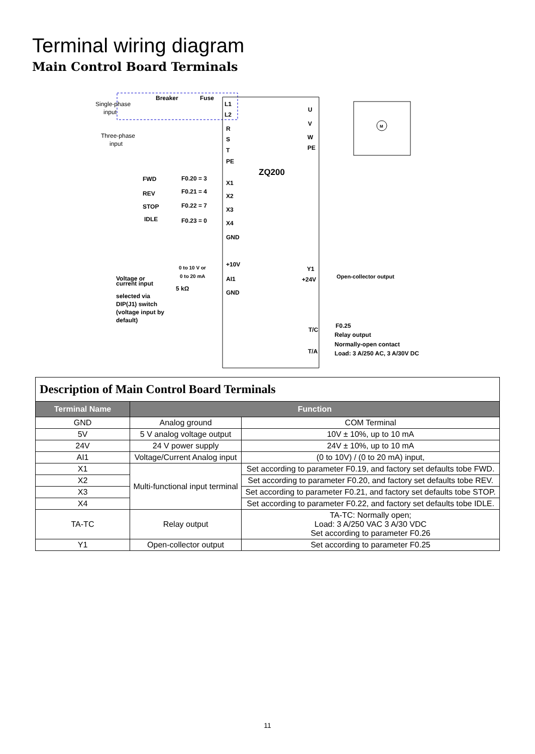Terminal wiring diagram
Main Control Board Terminals
Breaker
Fuse
Single-phase
input
Three-phase
input
L1
L2
R
S
T
PE
U
V
W
PE
M
ZQ200
FWD
F0.20 = 3
X1
REV
F0.21 = 4
X2
STOP
F0.22 = 7
X3
IDLE
F0.23 = 0
X4
GND
+10V
0 to 10 V or
0 to 20 mA
AI1
5 kΩ
GND
Voltage or
current input
selected via
DIP(J1) switch
(voltage input by
default)
Y1
+24V
Open-collector output
T/C
T/A
F0.25
Relay output
Normally-open contact
Load: 3 A/250 AC, 3 A/30V DC
| Description of Main Control Board Terminals | | |
| Terminal Name | Function | |
| GND | Analog ground | COM Terminal |
| 5V | 5 V analog voltage output | 10V ± 10%, up to 10 mA |
| 24V | 24 V power supply | 24V ± 10%, up to 10 mA |
| AI1 | Voltage/Current Analog input | (0 to 10V) / (0 to 20 mA) input, |
| X1 | Multi-functional input terminal | Set according to parameter F0.19, and factory set defaults tobe FWD. |
| X2 | | Set according to parameter F0.20, and factory set defaults tobe REV. |
| X3 | | Set according to parameter F0.21, and factory set defaults tobe STOP. |
| X4 | | Set according to parameter F0.22, and factory set defaults tobe IDLE. |
| TA-TC | Relay output | TA-TC: Normally open; Load: 3 A/250 VAC 3 A/30 VDC Set according to parameter F0.26 |
| Y1 | Open-collector output | Set according to parameter F0.25 |
11